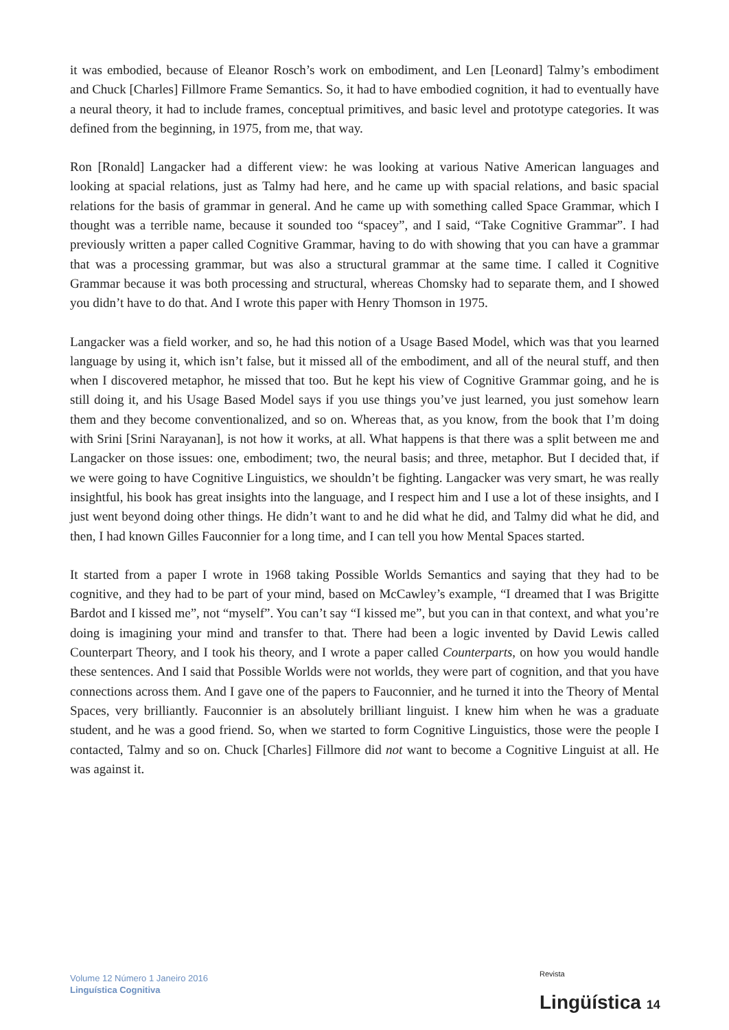it was embodied, because of Eleanor Rosch’s work on embodiment, and Len [Leonard] Talmy’s embodiment and Chuck [Charles] Fillmore Frame Semantics. So, it had to have embodied cognition, it had to eventually have a neural theory, it had to include frames, conceptual primitives, and basic level and prototype categories. It was defined from the beginning, in 1975, from me, that way.
Ron [Ronald] Langacker had a different view: he was looking at various Native American languages and looking at spacial relations, just as Talmy had here, and he came up with spacial relations, and basic spacial relations for the basis of grammar in general. And he came up with something called Space Grammar, which I thought was a terrible name, because it sounded too “spacey”, and I said, “Take Cognitive Grammar”. I had previously written a paper called Cognitive Grammar, having to do with showing that you can have a grammar that was a processing grammar, but was also a structural grammar at the same time. I called it Cognitive Grammar because it was both processing and structural, whereas Chomsky had to separate them, and I showed you didn’t have to do that. And I wrote this paper with Henry Thomson in 1975.
Langacker was a field worker, and so, he had this notion of a Usage Based Model, which was that you learned language by using it, which isn’t false, but it missed all of the embodiment, and all of the neural stuff, and then when I discovered metaphor, he missed that too. But he kept his view of Cognitive Grammar going, and he is still doing it, and his Usage Based Model says if you use things you’ve just learned, you just somehow learn them and they become conventionalized, and so on. Whereas that, as you know, from the book that I’m doing with Srini [Srini Narayanan], is not how it works, at all. What happens is that there was a split between me and Langacker on those issues: one, embodiment; two, the neural basis; and three, metaphor. But I decided that, if we were going to have Cognitive Linguistics, we shouldn’t be fighting. Langacker was very smart, he was really insightful, his book has great insights into the language, and I respect him and I use a lot of these insights, and I just went beyond doing other things. He didn’t want to and he did what he did, and Talmy did what he did, and then, I had known Gilles Fauconnier for a long time, and I can tell you how Mental Spaces started.
It started from a paper I wrote in 1968 taking Possible Worlds Semantics and saying that they had to be cognitive, and they had to be part of your mind, based on McCawley’s example, “I dreamed that I was Brigitte Bardot and I kissed me”, not “myself”. You can’t say “I kissed me”, but you can in that context, and what you’re doing is imagining your mind and transfer to that. There had been a logic invented by David Lewis called Counterpart Theory, and I took his theory, and I wrote a paper called Counterparts, on how you would handle these sentences. And I said that Possible Worlds were not worlds, they were part of cognition, and that you have connections across them. And I gave one of the papers to Fauconnier, and he turned it into the Theory of Mental Spaces, very brilliantly. Fauconnier is an absolutely brilliant linguist. I knew him when he was a graduate student, and he was a good friend. So, when we started to form Cognitive Linguistics, those were the people I contacted, Talmy and so on. Chuck [Charles] Fillmore did not want to become a Cognitive Linguist at all. He was against it.
Volume 12 Número 1 Janeiro 2016
Linguística Cognitiva
Revista
Lingüística 14